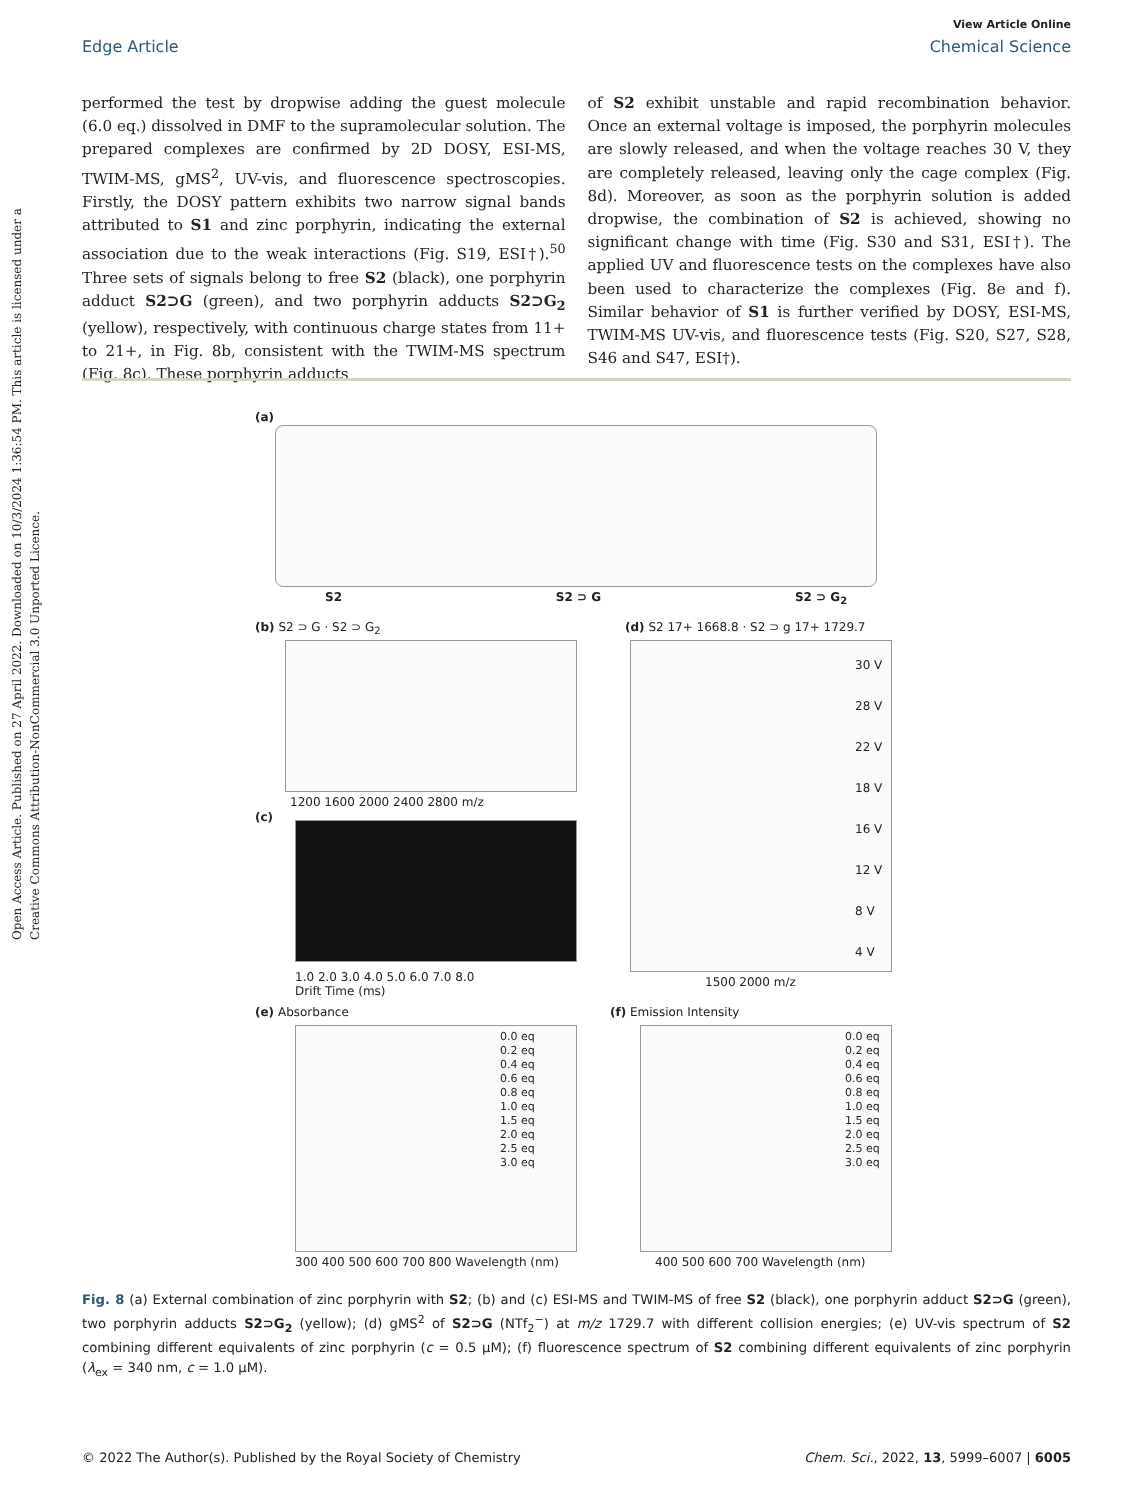Open Access Article. Published on 27 April 2022. Downloaded on 10/3/2024 1:36:54 PM. This article is licensed under a Creative Commons Attribution-NonCommercial 3.0 Unported Licence.
View Article Online
Edge Article Chemical Science
performed the test by dropwise adding the guest molecule (6.0 eq.) dissolved in DMF to the supramolecular solution. The prepared complexes are confirmed by 2D DOSY, ESI-MS, TWIM-MS, gMS<sup>2</sup>, UV-vis, and fluorescence spectroscopies. Firstly, the DOSY pattern exhibits two narrow signal bands attributed to S1 and zinc porphyrin, indicating the external association due to the weak interactions (Fig. S19, ESI†).<sup>50</sup> Three sets of signals belong to free S2 (black), one porphyrin adduct S2⊃G (green), and two porphyrin adducts S2⊃G<sub>2</sub> (yellow), respectively, with continuous charge states from 11+ to 21+, in Fig. 8b, consistent with the TWIM-MS spectrum (Fig. 8c). These porphyrin adducts
of S2 exhibit unstable and rapid recombination behavior. Once an external voltage is imposed, the porphyrin molecules are slowly released, and when the voltage reaches 30 V, they are completely released, leaving only the cage complex (Fig. 8d). Moreover, as soon as the porphyrin solution is added dropwise, the combination of S2 is achieved, showing no significant change with time (Fig. S30 and S31, ESI†). The applied UV and fluorescence tests on the complexes have also been used to characterize the complexes (Fig. 8e and f). Similar behavior of S1 is further verified by DOSY, ESI-MS, TWIM-MS UV-vis, and fluorescence tests (Fig. S20, S27, S28, S46 and S47, ESI†).
(a)
S2 S2 ⊃ G S2 ⊃ G<sub>2</sub>
(b) S2 ⊃ G · S2 ⊃ G<sub>2</sub>
1200 1600 2000 2400 2800 m/z
(c)
1.0 2.0 3.0 4.0 5.0 6.0 7.0 8.0
Drift Time (ms)
(d) S2 17+ 1668.8 · S2 ⊃ g 17+ 1729.7
30 V
28 V
22 V
18 V
16 V
12 V
8 V
4 V
1500 2000 m/z
(e) Absorbance
0.0 eq
0.2 eq
0.4 eq
0.6 eq
0.8 eq
1.0 eq
1.5 eq
2.0 eq
2.5 eq
3.0 eq
300 400 500 600 700 800 Wavelength (nm)
(f) Emission Intensity
0.0 eq
0.2 eq
0.4 eq
0.6 eq
0.8 eq
1.0 eq
1.5 eq
2.0 eq
2.5 eq
3.0 eq
400 500 600 700 Wavelength (nm)
Fig. 8 (a) External combination of zinc porphyrin with S2; (b) and (c) ESI-MS and TWIM-MS of free S2 (black), one porphyrin adduct S2⊃G (green), two porphyrin adducts S2⊃G<sub>2</sub> (yellow); (d) gMS<sup>2</sup> of S2⊃G (NTf<sub>2</sub><sup>−</sup>) at m/z 1729.7 with different collision energies; (e) UV-vis spectrum of S2 combining different equivalents of zinc porphyrin (c = 0.5 μM); (f) fluorescence spectrum of S2 combining different equivalents of zinc porphyrin (λ<sub>ex</sub> = 340 nm, c = 1.0 μM).
© 2022 The Author(s). Published by the Royal Society of Chemistry Chem. Sci., 2022, 13, 5999–6007 | 6005